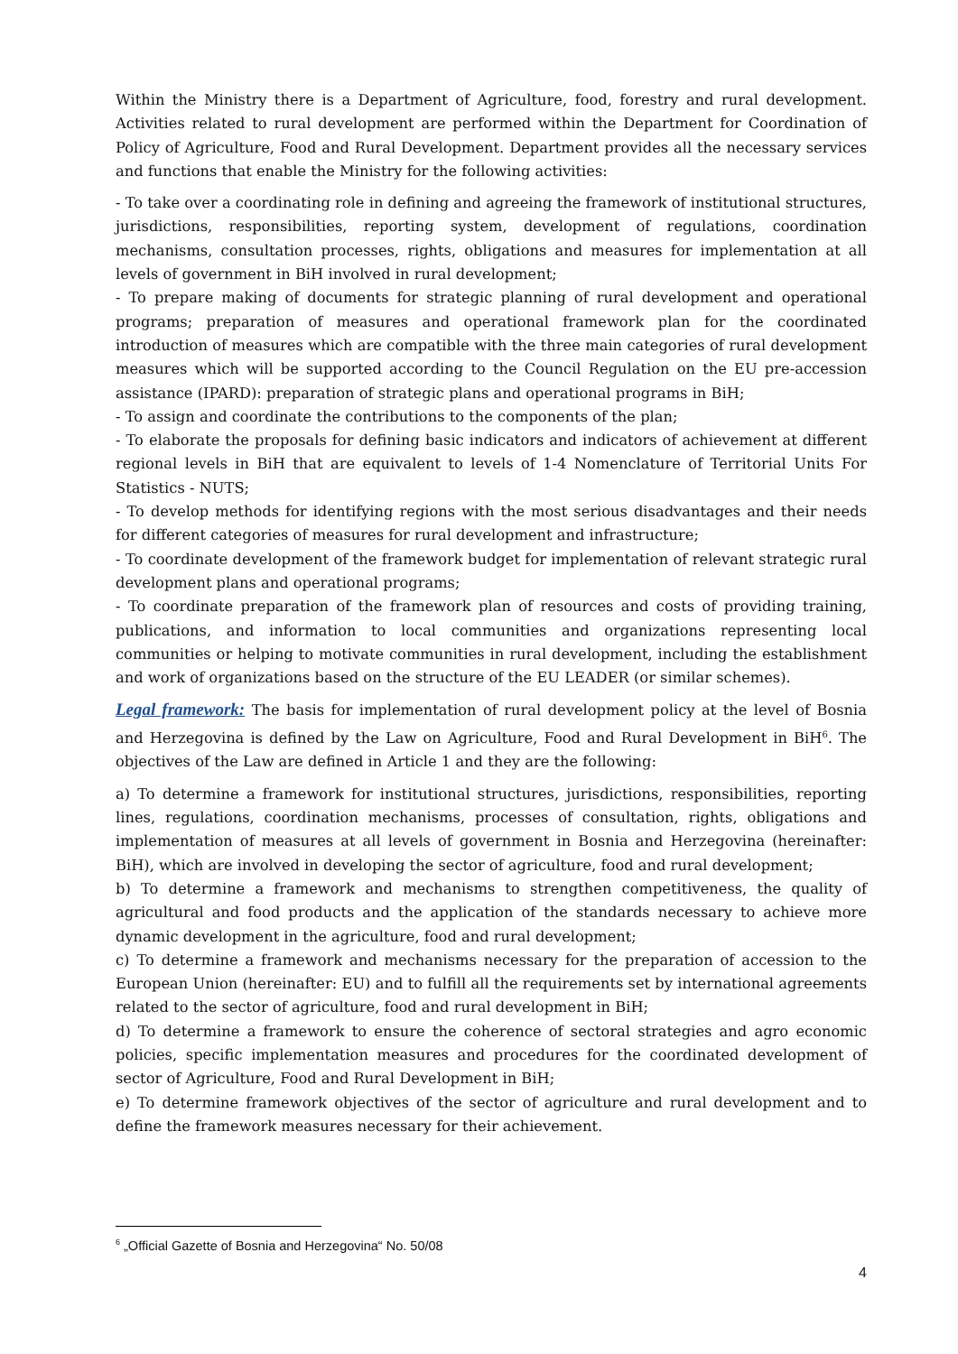Within the Ministry there is a Department of Agriculture, food, forestry and rural development. Activities related to rural development are performed within the Department for Coordination of Policy of Agriculture, Food and Rural Development. Department provides all the necessary services and functions that enable the Ministry for the following activities:
- To take over a coordinating role in defining and agreeing the framework of institutional structures, jurisdictions, responsibilities, reporting system, development of regulations, coordination mechanisms, consultation processes, rights, obligations and measures for implementation at all levels of government in BiH involved in rural development;
- To prepare making of documents for strategic planning of rural development and operational programs; preparation of measures and operational framework plan for the coordinated introduction of measures which are compatible with the three main categories of rural development measures which will be supported according to the Council Regulation on the EU pre-accession assistance (IPARD): preparation of strategic plans and operational programs in BiH;
- To assign and coordinate the contributions to the components of the plan;
- To elaborate the proposals for defining basic indicators and indicators of achievement at different regional levels in BiH that are equivalent to levels of 1-4 Nomenclature of Territorial Units For Statistics - NUTS;
- To develop methods for identifying regions with the most serious disadvantages and their needs for different categories of measures for rural development and infrastructure;
- To coordinate development of the framework budget for implementation of relevant strategic rural development plans and operational programs;
- To coordinate preparation of the framework plan of resources and costs of providing training, publications, and information to local communities and organizations representing local communities or helping to motivate communities in rural development, including the establishment and work of organizations based on the structure of the EU LEADER (or similar schemes).
Legal framework: The basis for implementation of rural development policy at the level of Bosnia and Herzegovina is defined by the Law on Agriculture, Food and Rural Development in BiH<sup>6</sup>. The objectives of the Law are defined in Article 1 and they are the following:
a) To determine a framework for institutional structures, jurisdictions, responsibilities, reporting lines, regulations, coordination mechanisms, processes of consultation, rights, obligations and implementation of measures at all levels of government in Bosnia and Herzegovina (hereinafter: BiH), which are involved in developing the sector of agriculture, food and rural development;
b) To determine a framework and mechanisms to strengthen competitiveness, the quality of agricultural and food products and the application of the standards necessary to achieve more dynamic development in the agriculture, food and rural development;
c) To determine a framework and mechanisms necessary for the preparation of accession to the European Union (hereinafter: EU) and to fulfill all the requirements set by international agreements related to the sector of agriculture, food and rural development in BiH;
d) To determine a framework to ensure the coherence of sectoral strategies and agro economic policies, specific implementation measures and procedures for the coordinated development of sector of Agriculture, Food and Rural Development in BiH;
e) To determine framework objectives of the sector of agriculture and rural development and to define the framework measures necessary for their achievement.
<sup>6</sup> „Official Gazette of Bosnia and Herzegovina“ No. 50/08
4